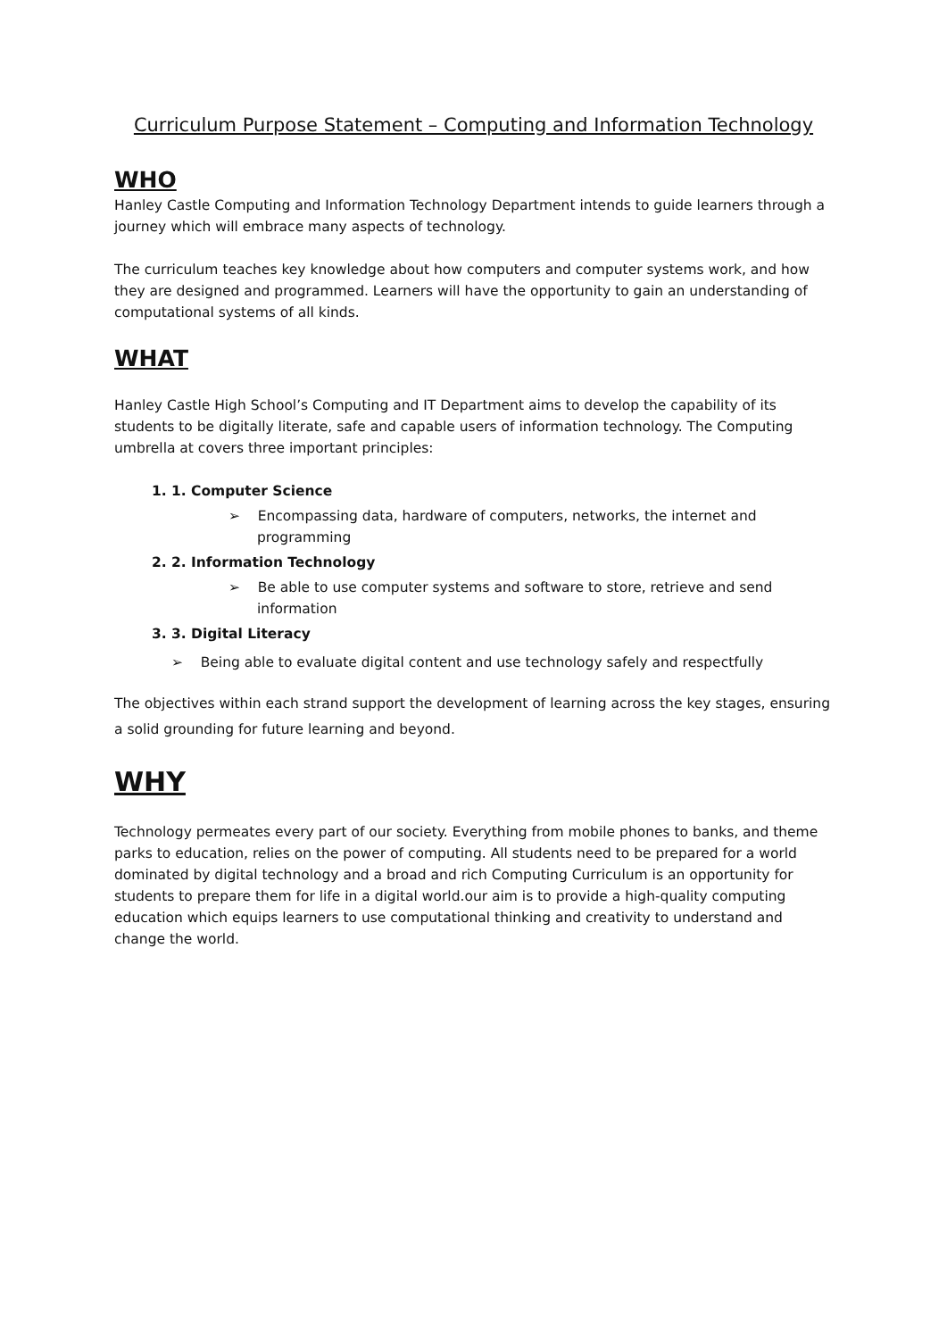Curriculum Purpose Statement – Computing and Information Technology
WHO
Hanley Castle Computing and Information Technology Department intends to guide learners through a journey which will embrace many aspects of technology.
The curriculum teaches key knowledge about how computers and computer systems work, and how they are designed and programmed. Learners will have the opportunity to gain an understanding of computational systems of all kinds.
WHAT
Hanley Castle High School’s Computing and IT Department aims to develop the capability of its students to be digitally literate, safe and capable users of information technology. The Computing umbrella at covers three important principles:
1. 1. Computer Science
➢ Encompassing data, hardware of computers, networks, the internet and programming
2. 2. Information Technology
➢ Be able to use computer systems and software to store, retrieve and send information
3. 3. Digital Literacy
➢ Being able to evaluate digital content and use technology safely and respectfully
The objectives within each strand support the development of learning across the key stages, ensuring a solid grounding for future learning and beyond.
WHY
Technology permeates every part of our society. Everything from mobile phones to banks, and theme parks to education, relies on the power of computing. All students need to be prepared for a world dominated by digital technology and a broad and rich Computing Curriculum is an opportunity for students to prepare them for life in a digital world.our aim is to provide a high-quality computing education which equips learners to use computational thinking and creativity to understand and change the world.